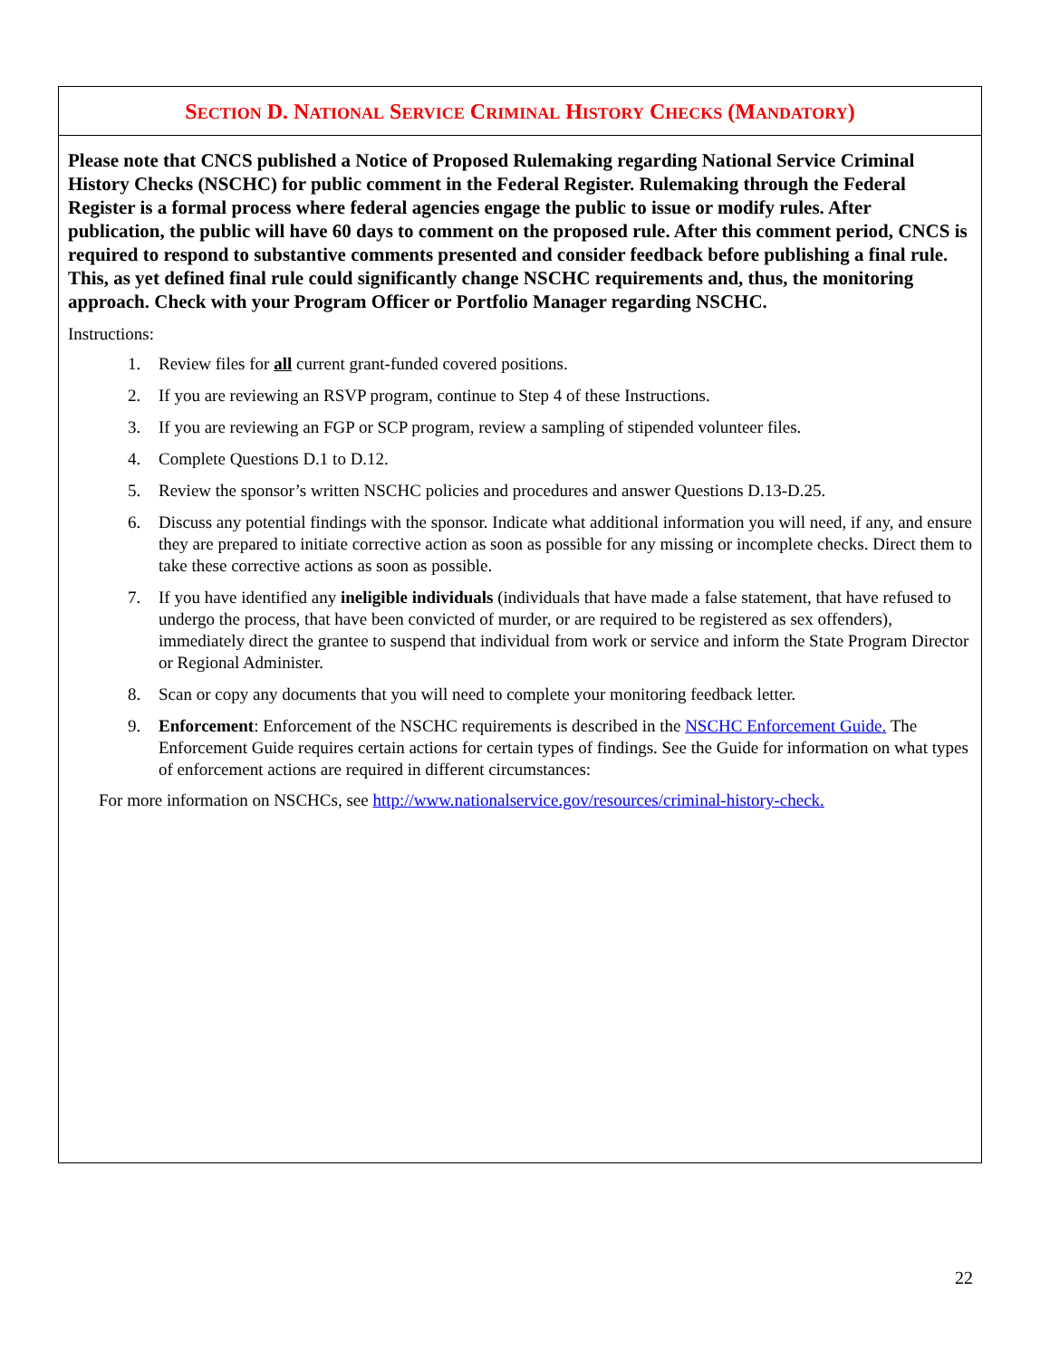SECTION D. NATIONAL SERVICE CRIMINAL HISTORY CHECKS (MANDATORY)
Please note that CNCS published a Notice of Proposed Rulemaking regarding National Service Criminal History Checks (NSCHC) for public comment in the Federal Register. Rulemaking through the Federal Register is a formal process where federal agencies engage the public to issue or modify rules. After publication, the public will have 60 days to comment on the proposed rule. After this comment period, CNCS is required to respond to substantive comments presented and consider feedback before publishing a final rule. This, as yet defined final rule could significantly change NSCHC requirements and, thus, the monitoring approach. Check with your Program Officer or Portfolio Manager regarding NSCHC.
Instructions:
1. Review files for all current grant-funded covered positions.
2. If you are reviewing an RSVP program, continue to Step 4 of these Instructions.
3. If you are reviewing an FGP or SCP program, review a sampling of stipended volunteer files.
4. Complete Questions D.1 to D.12.
5. Review the sponsor’s written NSCHC policies and procedures and answer Questions D.13-D.25.
6. Discuss any potential findings with the sponsor. Indicate what additional information you will need, if any, and ensure they are prepared to initiate corrective action as soon as possible for any missing or incomplete checks. Direct them to take these corrective actions as soon as possible.
7. If you have identified any ineligible individuals (individuals that have made a false statement, that have refused to undergo the process, that have been convicted of murder, or are required to be registered as sex offenders), immediately direct the grantee to suspend that individual from work or service and inform the State Program Director or Regional Administer.
8. Scan or copy any documents that you will need to complete your monitoring feedback letter.
9. Enforcement: Enforcement of the NSCHC requirements is described in the NSCHC Enforcement Guide. The Enforcement Guide requires certain actions for certain types of findings. See the Guide for information on what types of enforcement actions are required in different circumstances:
For more information on NSCHCs, see http://www.nationalservice.gov/resources/criminal-history-check.
22